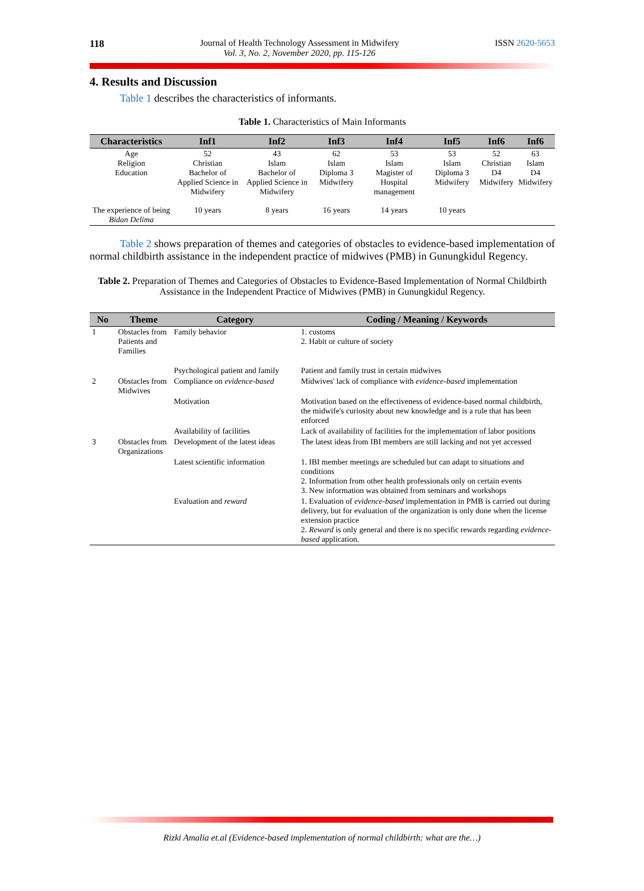118 Journal of Health Technology Assessment in Midwifery
Vol. 3, No. 2, November 2020, pp. 115-126
ISSN 2620-5653
4. Results and Discussion
Table 1 describes the characteristics of informants.
Table 1. Characteristics of Main Informants
| Characteristics | Inf1 | Inf2 | Inf3 | Inf4 | Inf5 | Inf6 | Inf6 |
| --- | --- | --- | --- | --- | --- | --- | --- |
| Age Religion Education | 52 Christian Bachelor of Applied Science in Midwifery | 43 Islam Bachelor of Applied Science in Midwifery | 62 Islam Diploma 3 Midwifery | 53 Islam Magister of Hospital management | 53 Islam Diploma 3 Midwifery | 52 Christian D4 Midwifery | 63 Islam D4 Midwifery |
| The experience of being Bidan Delima | 10 years | 8 years | 16 years | 14 years | 10 years | | |
Table 2 shows preparation of themes and categories of obstacles to evidence-based implementation of normal childbirth assistance in the independent practice of midwives (PMB) in Gunungkidul Regency.
Table 2. Preparation of Themes and Categories of Obstacles to Evidence-Based Implementation of Normal Childbirth Assistance in the Independent Practice of Midwives (PMB) in Gunungkidul Regency.
| No | Theme | Category | Coding / Meaning / Keywords |
| --- | --- | --- | --- |
| 1 | Obstacles from Patients and Families | Family behavior | 1. customs 2. Habit or culture of society |
| | | Psychological patient and family | Patient and family trust in certain midwives |
| 2 | Obstacles from Midwives | Compliance on evidence-based | Midwives' lack of compliance with evidence-based implementation |
| | | Motivation | Motivation based on the effectiveness of evidence-based normal childbirth, the midwife's curiosity about new knowledge and is a rule that has been enforced |
| | | Availability of facilities | Lack of availability of facilities for the implementation of labor positions |
| 3 | Obstacles from Organizations | Development of the latest ideas | The latest ideas from IBI members are still lacking and not yet accessed |
| | | Latest scientific information | 1. IBI member meetings are scheduled but can adapt to situations and conditions 2. Information from other health professionals only on certain events 3. New information was obtained from seminars and workshops |
| | | Evaluation and reward | 1. Evaluation of evidence-based implementation in PMB is carried out during delivery, but for evaluation of the organization is only done when the license extension practice 2. Reward is only general and there is no specific rewards regarding evidence-based application. |
Rizki Amalia et.al (Evidence-based implementation of normal childbirth: what are the…)